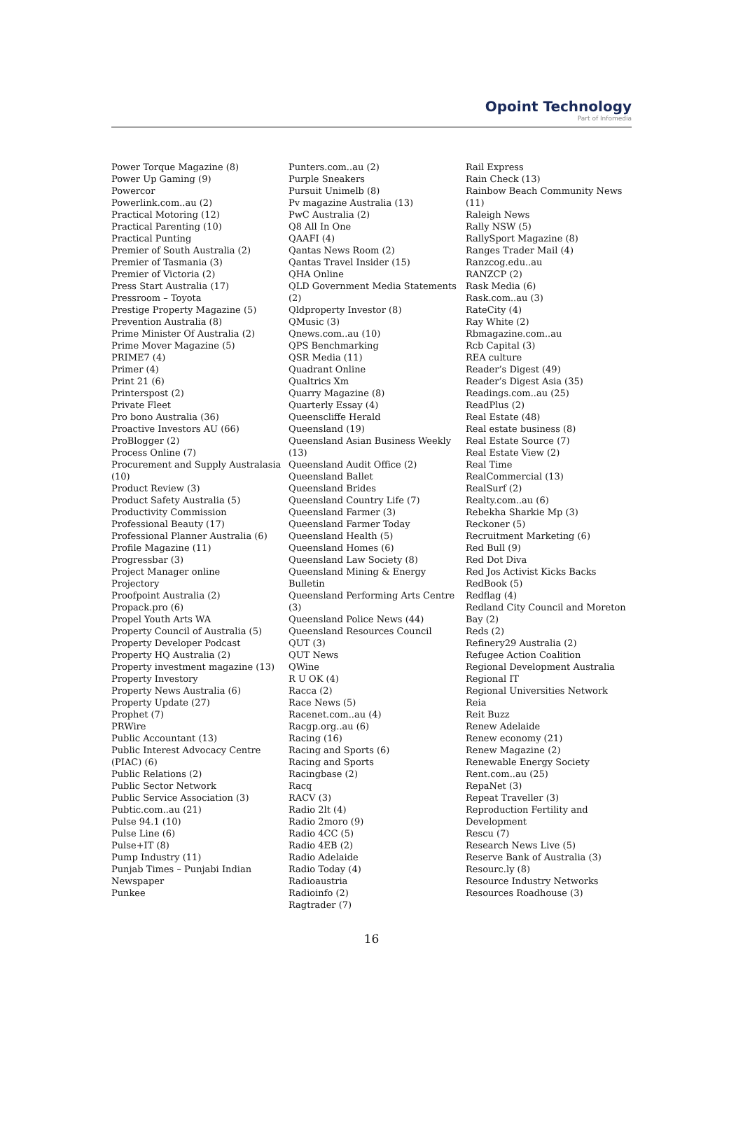Opoint Technology
Part of Infomedia
Power Torque Magazine (8)
Power Up Gaming (9)
Powercor
Powerlink.com..au (2)
Practical Motoring (12)
Practical Parenting (10)
Practical Punting
Premier of South Australia (2)
Premier of Tasmania (3)
Premier of Victoria (2)
Press Start Australia (17)
Pressroom – Toyota
Prestige Property Magazine (5)
Prevention Australia (8)
Prime Minister Of Australia (2)
Prime Mover Magazine (5)
PRIME7 (4)
Primer (4)
Print 21 (6)
Printerspost (2)
Private Fleet
Pro bono Australia (36)
Proactive Investors AU (66)
ProBlogger (2)
Process Online (7)
Procurement and Supply Australasia (10)
Product Review (3)
Product Safety Australia (5)
Productivity Commission
Professional Beauty (17)
Professional Planner Australia (6)
Profile Magazine (11)
Progressbar (3)
Project Manager online
Projectory
Proofpoint Australia (2)
Propack.pro (6)
Propel Youth Arts WA
Property Council of Australia (5)
Property Developer Podcast
Property HQ Australia (2)
Property investment magazine (13)
Property Investory
Property News Australia (6)
Property Update (27)
Prophet (7)
PRWire
Public Accountant (13)
Public Interest Advocacy Centre (PIAC) (6)
Public Relations (2)
Public Sector Network
Public Service Association (3)
Pubtic.com..au (21)
Pulse 94.1 (10)
Pulse Line (6)
Pulse+IT (8)
Pump Industry (11)
Punjab Times – Punjabi Indian Newspaper
Punkee
Punters.com..au (2)
Purple Sneakers
Pursuit Unimelb (8)
Pv magazine Australia (13)
PwC Australia (2)
Q8 All In One
QAAFI (4)
Qantas News Room (2)
Qantas Travel Insider (15)
QHA Online
QLD Government Media Statements (2)
Qldproperty Investor (8)
QMusic (3)
Qnews.com..au (10)
QPS Benchmarking
QSR Media (11)
Quadrant Online
Qualtrics Xm
Quarry Magazine (8)
Quarterly Essay (4)
Queenscliffe Herald
Queensland (19)
Queensland Asian Business Weekly (13)
Queensland Audit Office (2)
Queensland Ballet
Queensland Brides
Queensland Country Life (7)
Queensland Farmer (3)
Queensland Farmer Today
Queensland Health (5)
Queensland Homes (6)
Queensland Law Society (8)
Queensland Mining & Energy Bulletin
Queensland Performing Arts Centre (3)
Queensland Police News (44)
Queensland Resources Council
QUT (3)
QUT News
QWine
R U OK (4)
Racca (2)
Race News (5)
Racenet.com..au (4)
Racgp.org..au (6)
Racing (16)
Racing and Sports (6)
Racing and Sports
Racingbase (2)
Racq
RACV (3)
Radio 2lt (4)
Radio 2moro (9)
Radio 4CC (5)
Radio 4EB (2)
Radio Adelaide
Radio Today (4)
Radioaustria
Radioinfo (2)
Ragtrader (7)
Rail Express
Rain Check (13)
Rainbow Beach Community News (11)
Raleigh News
Rally NSW (5)
RallySport Magazine (8)
Ranges Trader Mail (4)
Ranzcog.edu..au
RANZCP (2)
Rask Media (6)
Rask.com..au (3)
RateCity (4)
Ray White (2)
Rbmagazine.com..au
Rcb Capital (3)
REA culture
Reader’s Digest (49)
Reader’s Digest Asia (35)
Readings.com..au (25)
ReadPlus (2)
Real Estate (48)
Real estate business (8)
Real Estate Source (7)
Real Estate View (2)
Real Time
RealCommercial (13)
RealSurf (2)
Realty.com..au (6)
Rebekha Sharkie Mp (3)
Reckoner (5)
Recruitment Marketing (6)
Red Bull (9)
Red Dot Diva
Red Jos Activist Kicks Backs
RedBook (5)
Redflag (4)
Redland City Council and Moreton Bay (2)
Reds (2)
Refinery29 Australia (2)
Refugee Action Coalition
Regional Development Australia
Regional IT
Regional Universities Network
Reia
Reit Buzz
Renew Adelaide
Renew economy (21)
Renew Magazine (2)
Renewable Energy Society
Rent.com..au (25)
RepaNet (3)
Repeat Traveller (3)
Reproduction Fertility and Development
Rescu (7)
Research News Live (5)
Reserve Bank of Australia (3)
Resourc.ly (8)
Resource Industry Networks
Resources Roadhouse (3)
16